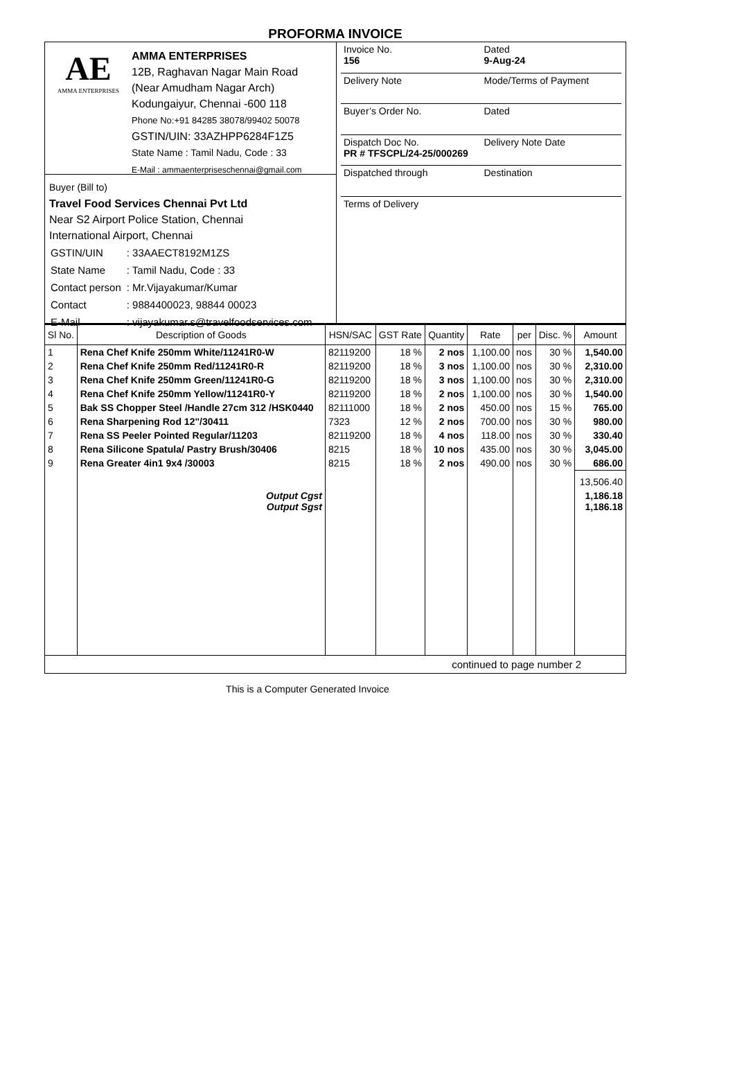PROFORMA INVOICE
AE
AMMA ENTERPRISES
AMMA ENTERPRISES
12B, Raghavan Nagar Main Road
(Near Amudham Nagar Arch)
Kodungaiyur, Chennai -600 118
Phone No:+91 84285 38078/99402 50078
GSTIN/UIN: 33AZHPP6284F1Z5
State Name : Tamil Nadu, Code : 33
E-Mail : ammaenterpriseschennai@gmail.com
Buyer (Bill to)
Travel Food Services Chennai Pvt Ltd
Near S2 Airport Police Station, Chennai
International Airport, Chennai
| GSTIN/UIN | : 33AAECT8192M1ZS |
| State Name | : Tamil Nadu, Code : 33 |
| Contact person | : Mr.Vijayakumar/Kumar |
| Contact | : 9884400023, 98844 00023 |
| E-Mail | : vijayakumar.s@travelfoodservices.com |
Invoice No.
156
Dated
9-Aug-24
Delivery Note
Mode/Terms of Payment
Buyer’s Order No.
Dated
Dispatch Doc No.
PR # TFSCPL/24-25/000269
Delivery Note Date
Dispatched through
Destination
Terms of Delivery
| Sl No. | Description of Goods | HSN/SAC | GST Rate | Quantity | Rate | per | Disc. % | Amount |
| --- | --- | --- | --- | --- | --- | --- | --- | --- |
| 1 | Rena Chef Knife 250mm White/11241R0-W | 82119200 | 18 % | 2 nos | 1,100.00 | nos | 30 % | 1,540.00 |
| 2 | Rena Chef Knife 250mm Red/11241R0-R | 82119200 | 18 % | 3 nos | 1,100.00 | nos | 30 % | 2,310.00 |
| 3 | Rena Chef Knife 250mm Green/11241R0-G | 82119200 | 18 % | 3 nos | 1,100.00 | nos | 30 % | 2,310.00 |
| 4 | Rena Chef Knife 250mm Yellow/11241R0-Y | 82119200 | 18 % | 2 nos | 1,100.00 | nos | 30 % | 1,540.00 |
| 5 | Bak SS Chopper Steel /Handle 27cm 312 /HSK0440 | 82111000 | 18 % | 2 nos | 450.00 | nos | 15 % | 765.00 |
| 6 | Rena Sharpening Rod 12"/30411 | 7323 | 12 % | 2 nos | 700.00 | nos | 30 % | 980.00 |
| 7 | Rena SS Peeler Pointed Regular/11203 | 82119200 | 18 % | 4 nos | 118.00 | nos | 30 % | 330.40 |
| 8 | Rena Silicone Spatula/ Pastry Brush/30406 | 8215 | 18 % | 10 nos | 435.00 | nos | 30 % | 3,045.00 |
| 9 | Rena Greater 4in1 9x4 /30003 | 8215 | 18 % | 2 nos | 490.00 | nos | 30 % | 686.00 |
| | | | | | | | | 13,506.40 |
| | Output Cgst Output Sgst | | | | | | | 1,186.18 1,186.18 |
continued to page number 2
This is a Computer Generated Invoice